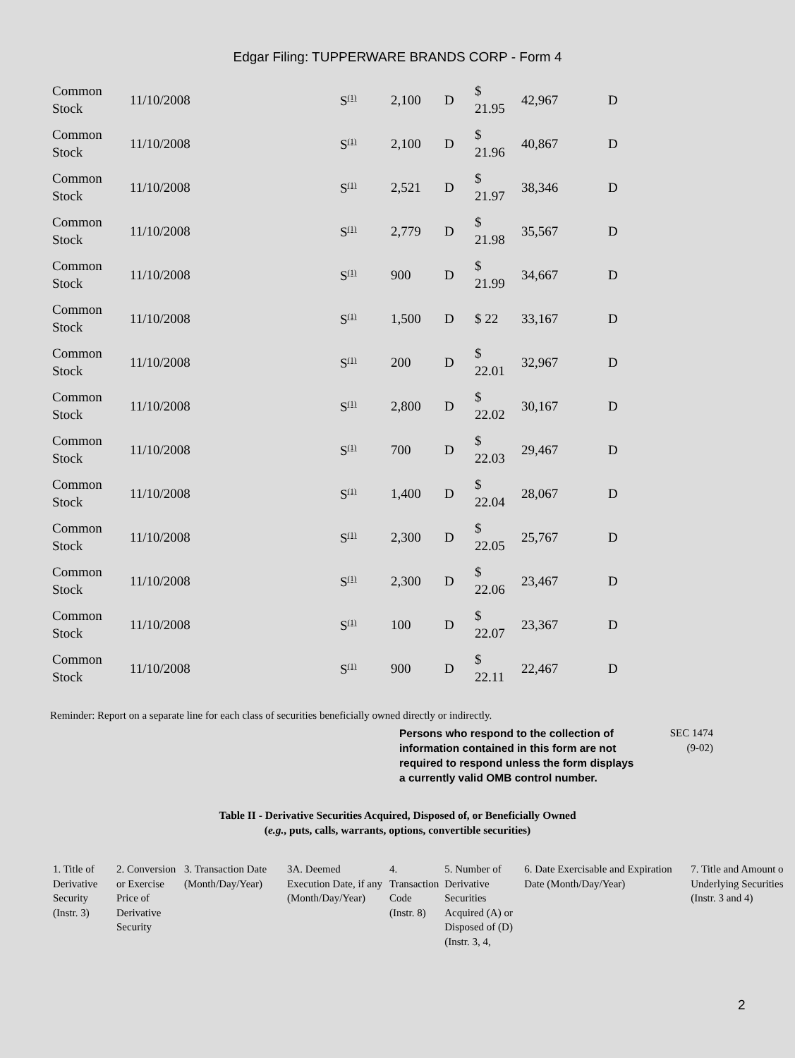Edgar Filing: TUPPERWARE BRANDS CORP - Form 4
| Common Stock | 11/10/2008 | S<sup>(1)</sup> | 2,100 | D | $ 21.95 | 42,967 | D |
| Common Stock | 11/10/2008 | S<sup>(1)</sup> | 2,100 | D | $ 21.96 | 40,867 | D |
| Common Stock | 11/10/2008 | S<sup>(1)</sup> | 2,521 | D | $ 21.97 | 38,346 | D |
| Common Stock | 11/10/2008 | S<sup>(1)</sup> | 2,779 | D | $ 21.98 | 35,567 | D |
| Common Stock | 11/10/2008 | S<sup>(1)</sup> | 900 | D | $ 21.99 | 34,667 | D |
| Common Stock | 11/10/2008 | S<sup>(1)</sup> | 1,500 | D | $ 22 | 33,167 | D |
| Common Stock | 11/10/2008 | S<sup>(1)</sup> | 200 | D | $ 22.01 | 32,967 | D |
| Common Stock | 11/10/2008 | S<sup>(1)</sup> | 2,800 | D | $ 22.02 | 30,167 | D |
| Common Stock | 11/10/2008 | S<sup>(1)</sup> | 700 | D | $ 22.03 | 29,467 | D |
| Common Stock | 11/10/2008 | S<sup>(1)</sup> | 1,400 | D | $ 22.04 | 28,067 | D |
| Common Stock | 11/10/2008 | S<sup>(1)</sup> | 2,300 | D | $ 22.05 | 25,767 | D |
| Common Stock | 11/10/2008 | S<sup>(1)</sup> | 2,300 | D | $ 22.06 | 23,467 | D |
| Common Stock | 11/10/2008 | S<sup>(1)</sup> | 100 | D | $ 22.07 | 23,367 | D |
| Common Stock | 11/10/2008 | S<sup>(1)</sup> | 900 | D | $ 22.11 | 22,467 | D |
Reminder: Report on a separate line for each class of securities beneficially owned directly or indirectly.
Persons who respond to the collection of information contained in this form are not required to respond unless the form displays a currently valid OMB control number.
SEC 1474
(9-02)
Table II - Derivative Securities Acquired, Disposed of, or Beneficially Owned
(e.g., puts, calls, warrants, options, convertible securities)
| 1. Title of Derivative Security (Instr. 3) | 2. Conversion or Exercise Price of Derivative Security | 3. Transaction Date (Month/Day/Year) | 3A. Deemed Execution Date, if any (Month/Day/Year) | 4. Transaction Code (Instr. 8) | 5. Number of Derivative Securities Acquired (A) or Disposed of (D) (Instr. 3, 4, | 6. Date Exercisable and Expiration Date (Month/Day/Year) | 7. Title and Amount o Underlying Securities (Instr. 3 and 4) |
| --- | --- | --- | --- | --- | --- | --- | --- |
2